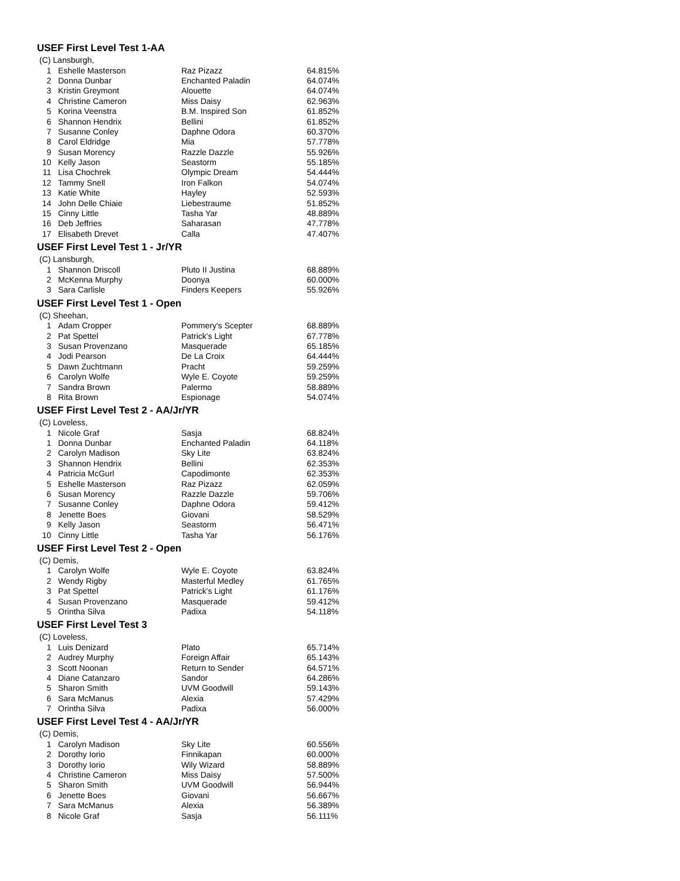USEF First Level Test 1-AA
| (C) Lansburgh, | | | |
| 1 | Eshelle Masterson | Raz Pizazz | 64.815% |
| 2 | Donna Dunbar | Enchanted Paladin | 64.074% |
| 3 | Kristin Greymont | Alouette | 64.074% |
| 4 | Christine Cameron | Miss Daisy | 62.963% |
| 5 | Korina Veenstra | B.M. Inspired Son | 61.852% |
| 6 | Shannon Hendrix | Bellini | 61.852% |
| 7 | Susanne Conley | Daphne Odora | 60.370% |
| 8 | Carol Eldridge | Mia | 57.778% |
| 9 | Susan Morency | Razzle Dazzle | 55.926% |
| 10 | Kelly Jason | Seastorm | 55.185% |
| 11 | Lisa Chochrek | Olympic Dream | 54.444% |
| 12 | Tammy Snell | Iron Falkon | 54.074% |
| 13 | Katie White | Hayley | 52.593% |
| 14 | John Delle Chiaie | Liebestraume | 51.852% |
| 15 | Cinny Little | Tasha Yar | 48.889% |
| 16 | Deb Jeffries | Saharasan | 47.778% |
| 17 | Elisabeth Drevet | Calla | 47.407% |
USEF First Level Test 1 - Jr/YR
| (C) Lansburgh, | | | |
| 1 | Shannon Driscoll | Pluto II Justina | 68.889% |
| 2 | McKenna Murphy | Doonya | 60.000% |
| 3 | Sara Carlisle | Finders Keepers | 55.926% |
USEF First Level Test 1 - Open
| (C) Sheehan, | | | |
| 1 | Adam Cropper | Pommery's Scepter | 68.889% |
| 2 | Pat Spettel | Patrick's Light | 67.778% |
| 3 | Susan Provenzano | Masquerade | 65.185% |
| 4 | Jodi Pearson | De La Croix | 64.444% |
| 5 | Dawn Zuchtmann | Pracht | 59.259% |
| 6 | Carolyn Wolfe | Wyle E. Coyote | 59.259% |
| 7 | Sandra Brown | Palermo | 58.889% |
| 8 | Rita Brown | Espionage | 54.074% |
USEF First Level Test 2 - AA/Jr/YR
| (C) Loveless, | | | |
| 1 | Nicole Graf | Sasja | 68.824% |
| 1 | Donna Dunbar | Enchanted Paladin | 64.118% |
| 2 | Carolyn Madison | Sky Lite | 63.824% |
| 3 | Shannon Hendrix | Bellini | 62.353% |
| 4 | Patricia McGurl | Capodimonte | 62.353% |
| 5 | Eshelle Masterson | Raz Pizazz | 62.059% |
| 6 | Susan Morency | Razzle Dazzle | 59.706% |
| 7 | Susanne Conley | Daphne Odora | 59.412% |
| 8 | Jenette Boes | Giovani | 58.529% |
| 9 | Kelly Jason | Seastorm | 56.471% |
| 10 | Cinny Little | Tasha Yar | 56.176% |
USEF First Level Test 2 - Open
| (C) Demis, | | | |
| 1 | Carolyn Wolfe | Wyle E. Coyote | 63.824% |
| 2 | Wendy Rigby | Masterful Medley | 61.765% |
| 3 | Pat Spettel | Patrick's Light | 61.176% |
| 4 | Susan Provenzano | Masquerade | 59.412% |
| 5 | Orintha Silva | Padixa | 54.118% |
USEF First Level Test 3
| (C) Loveless, | | | |
| 1 | Luis Denizard | Plato | 65.714% |
| 2 | Audrey Murphy | Foreign Affair | 65.143% |
| 3 | Scott Noonan | Return to Sender | 64.571% |
| 4 | Diane Catanzaro | Sandor | 64.286% |
| 5 | Sharon Smith | UVM Goodwill | 59.143% |
| 6 | Sara McManus | Alexia | 57.429% |
| 7 | Orintha Silva | Padixa | 56.000% |
USEF First Level Test 4 - AA/Jr/YR
| (C) Demis, | | | |
| 1 | Carolyn Madison | Sky Lite | 60.556% |
| 2 | Dorothy Iorio | Finnikapan | 60.000% |
| 3 | Dorothy Iorio | Wily Wizard | 58.889% |
| 4 | Christine Cameron | Miss Daisy | 57.500% |
| 5 | Sharon Smith | UVM Goodwill | 56.944% |
| 6 | Jenette Boes | Giovani | 56.667% |
| 7 | Sara McManus | Alexia | 56.389% |
| 8 | Nicole Graf | Sasja | 56.111% |